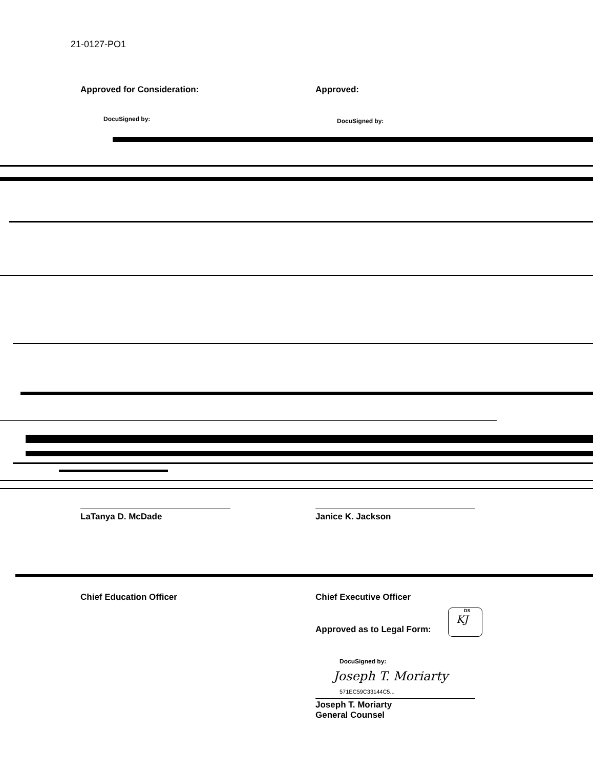21-0127-PO1
Approved for Consideration:
DocuSigned by:
Approved:
DocuSigned by:
LaTanya D. McDade Janice K. Jackson
Chief Education Officer Chief Executive Officer
Approved as to Legal Form:
DS
KJ
DocuSigned by:
Joseph T. Moriarty
571EC59C33144C5...
Joseph T. Moriarty
General Counsel